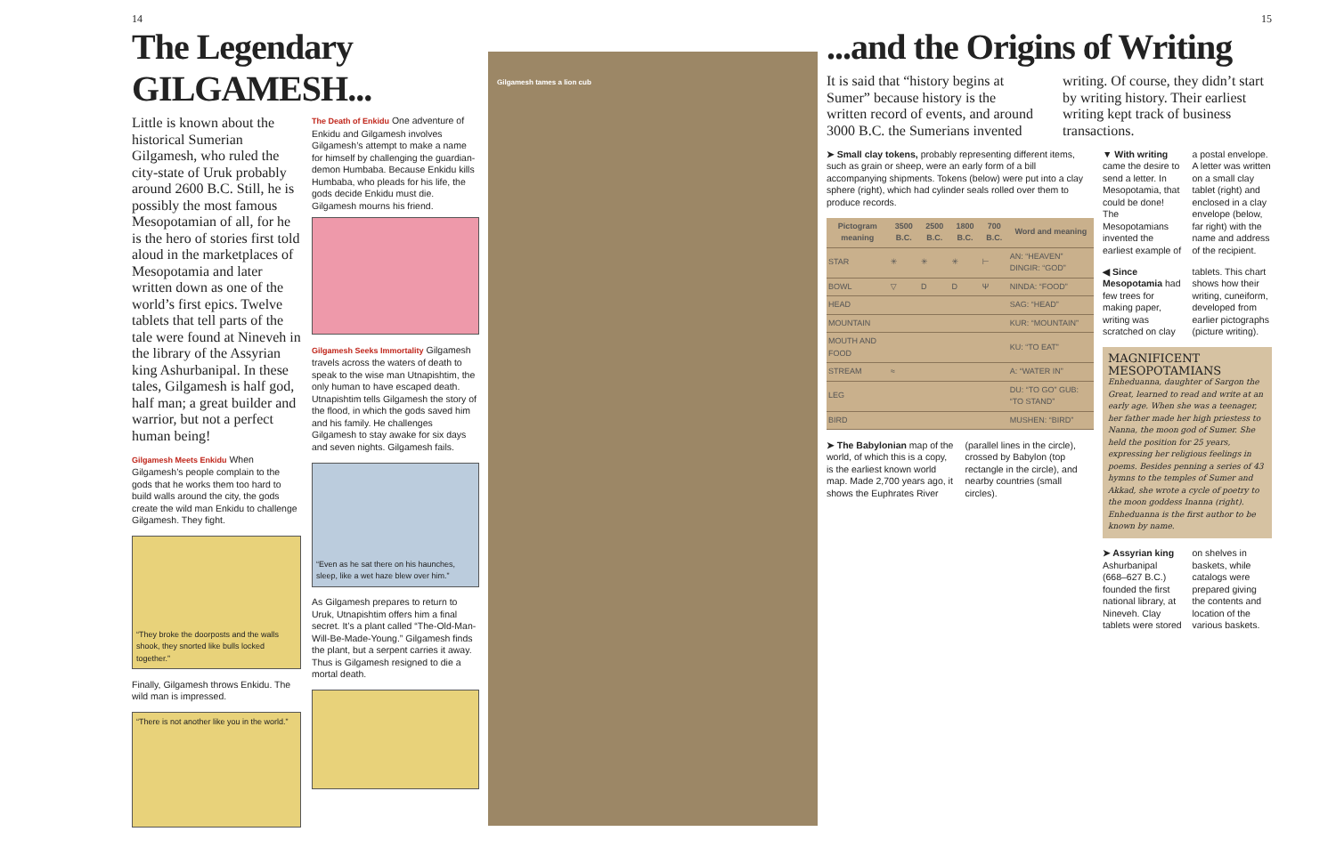14
The Legendary GILGAMESH...
Little is known about the historical Sumerian Gilgamesh, who ruled the city-state of Uruk probably around 2600 B.C. Still, he is possibly the most famous Mesopotamian of all, for he is the hero of stories first told aloud in the marketplaces of Mesopotamia and later written down as one of the world’s first epics. Twelve tablets that tell parts of the tale were found at Nineveh in the library of the Assyrian king Ashurbanipal. In these tales, Gilgamesh is half god, half man; a great builder and warrior, but not a perfect human being!
Gilgamesh Meets Enkidu When Gilgamesh’s people complain to the gods that he works them too hard to build walls around the city, the gods create the wild man Enkidu to challenge Gilgamesh. They fight.
“They broke the doorposts and the walls shook, they snorted like bulls locked together.”
Finally, Gilgamesh throws Enkidu. The wild man is impressed.
“There is not another like you in the world.”
The Death of Enkidu One adventure of Enkidu and Gilgamesh involves Gilgamesh’s attempt to make a name for himself by challenging the guardian-demon Humbaba. Because Enkidu kills Humbaba, who pleads for his life, the gods decide Enkidu must die. Gilgamesh mourns his friend.
Gilgamesh Seeks Immortality Gilgamesh travels across the waters of death to speak to the wise man Utnapishtim, the only human to have escaped death. Utnapishtim tells Gilgamesh the story of the flood, in which the gods saved him and his family. He challenges Gilgamesh to stay awake for six days and seven nights. Gilgamesh fails.
“Even as he sat there on his haunches, sleep, like a wet haze blew over him.”
As Gilgamesh prepares to return to Uruk, Utnapishtim offers him a final secret. It’s a plant called “The-Old-Man-Will-Be-Made-Young.” Gilgamesh finds the plant, but a serpent carries it away. Thus is Gilgamesh resigned to die a mortal death.
Gilgamesh tames a lion cub
15
...and the Origins of Writing
It is said that “history begins at Sumer” because history is the written record of events, and around 3000 B.C. the Sumerians invented writing. Of course, they didn’t start by writing history. Their earliest writing kept track of business transactions.
➤ Small clay tokens, probably representing different items, such as grain or sheep, were an early form of a bill accompanying shipments. Tokens (below) were put into a clay sphere (right), which had cylinder seals rolled over them to produce records.
| Pictogram meaning | 3500 B.C. | 2500 B.C. | 1800 B.C. | 700 B.C. | Word and meaning |
| --- | --- | --- | --- | --- | --- |
| STAR | ✳ | ✳ | ✳ | ⊢ | AN: “HEAVEN” DINGIR: “GOD” |
| BOWL | ▽ | D | D | Ψ | NINDA: “FOOD” |
| HEAD | | | | | SAG: “HEAD” |
| MOUNTAIN | | | | | KUR: “MOUNTAIN” |
| MOUTH AND FOOD | | | | | KU: “TO EAT” |
| STREAM | ≈ | | | | A: “WATER IN” |
| LEG | | | | | DU: “TO GO” GUB: “TO STAND” |
| BIRD | | | | | MUSHEN: “BIRD” |
➤ The Babylonian map of the world, of which this is a copy, is the earliest known world map. Made 2,700 years ago, it shows the Euphrates River (parallel lines in the circle), crossed by Babylon (top rectangle in the circle), and nearby countries (small circles).
▼ With writing came the desire to send a letter. In Mesopotamia, that could be done! The Mesopotamians invented the earliest example of a postal envelope. A letter was written on a small clay tablet (right) and enclosed in a clay envelope (below, far right) with the name and address of the recipient.
◀ Since Mesopotamia had few trees for making paper, writing was scratched on clay tablets. This chart shows how their writing, cuneiform, developed from earlier pictographs (picture writing).
MAGNIFICENT MESOPOTAMIANS
Enheduanna, daughter of Sargon the Great, learned to read and write at an early age. When she was a teenager, her father made her high priestess to Nanna, the moon god of Sumer. She held the position for 25 years, expressing her religious feelings in poems. Besides penning a series of 43 hymns to the temples of Sumer and Akkad, she wrote a cycle of poetry to the moon goddess Inanna (right). Enheduanna is the first author to be known by name.
➤ Assyrian king Ashurbanipal (668–627 B.C.) founded the first national library, at Nineveh. Clay tablets were stored on shelves in baskets, while catalogs were prepared giving the contents and location of the various baskets.